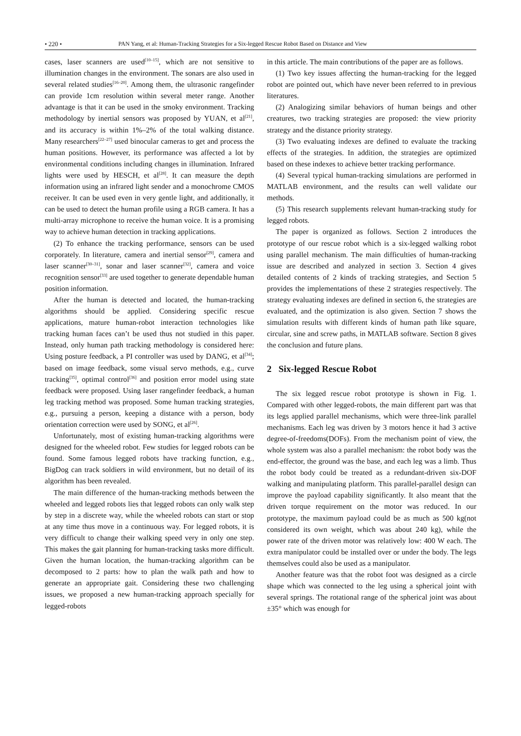• 220 • PAN Yang, et al: Human-Tracking Strategies for a Six-legged Rescue Robot Based on Distance and View
cases, laser scanners are used<sup>[10–15]</sup>, which are not sensitive to illumination changes in the environment. The sonars are also used in several related studies<sup>[16–20]</sup>. Among them, the ultrasonic rangefinder can provide 1cm resolution within several meter range. Another advantage is that it can be used in the smoky environment. Tracking methodology by inertial sensors was proposed by YUAN, et al<sup>[21]</sup>, and its accuracy is within 1%–2% of the total walking distance. Many researchers<sup>[22–27]</sup> used binocular cameras to get and process the human positions. However, its performance was affected a lot by environmental conditions including changes in illumination. Infrared lights were used by HESCH, et al<sup>[28]</sup>. It can measure the depth information using an infrared light sender and a monochrome CMOS receiver. It can be used even in very gentle light, and additionally, it can be used to detect the human profile using a RGB camera. It has a multi-array microphone to receive the human voice. It is a promising way to achieve human detection in tracking applications.
(2) To enhance the tracking performance, sensors can be used corporately. In literature, camera and inertial sensor<sup>[29]</sup>, camera and laser scanner<sup>[30–31]</sup>, sonar and laser scanner<sup>[32]</sup>, camera and voice recognition sensor<sup>[33]</sup> are used together to generate dependable human position information.
After the human is detected and located, the human-tracking algorithms should be applied. Considering specific rescue applications, mature human-robot interaction technologies like tracking human faces can’t be used thus not studied in this paper. Instead, only human path tracking methodology is considered here: Using posture feedback, a PI controller was used by DANG, et al<sup>[34]</sup>; based on image feedback, some visual servo methods, e.g., curve tracking<sup>[35]</sup>, optimal control<sup>[36]</sup> and position error model using state feedback were proposed. Using laser rangefinder feedback, a human leg tracking method was proposed. Some human tracking strategies, e.g., pursuing a person, keeping a distance with a person, body orientation correction were used by SONG, et al<sup>[26]</sup>.
Unfortunately, most of existing human-tracking algorithms were designed for the wheeled robot. Few studies for legged robots can be found. Some famous legged robots have tracking function, e.g., BigDog can track soldiers in wild environment, but no detail of its algorithm has been revealed.
The main difference of the human-tracking methods between the wheeled and legged robots lies that legged robots can only walk step by step in a discrete way, while the wheeled robots can start or stop at any time thus move in a continuous way. For legged robots, it is very difficult to change their walking speed very in only one step. This makes the gait planning for human-tracking tasks more difficult. Given the human location, the human-tracking algorithm can be decomposed to 2 parts: how to plan the walk path and how to generate an appropriate gait. Considering these two challenging issues, we proposed a new human-tracking approach specially for legged-robots
in this article. The main contributions of the paper are as follows.
(1) Two key issues affecting the human-tracking for the legged robot are pointed out, which have never been referred to in previous literatures.
(2) Analogizing similar behaviors of human beings and other creatures, two tracking strategies are proposed: the view priority strategy and the distance priority strategy.
(3) Two evaluating indexes are defined to evaluate the tracking effects of the strategies. In addition, the strategies are optimized based on these indexes to achieve better tracking performance.
(4) Several typical human-tracking simulations are performed in MATLAB environment, and the results can well validate our methods.
(5) This research supplements relevant human-tracking study for legged robots.
The paper is organized as follows. Section 2 introduces the prototype of our rescue robot which is a six-legged walking robot using parallel mechanism. The main difficulties of human-tracking issue are described and analyzed in section 3. Section 4 gives detailed contents of 2 kinds of tracking strategies, and Section 5 provides the implementations of these 2 strategies respectively. The strategy evaluating indexes are defined in section 6, the strategies are evaluated, and the optimization is also given. Section 7 shows the simulation results with different kinds of human path like square, circular, sine and screw paths, in MATLAB software. Section 8 gives the conclusion and future plans.
2 Six-legged Rescue Robot
The six legged rescue robot prototype is shown in Fig. 1. Compared with other legged-robots, the main different part was that its legs applied parallel mechanisms, which were three-link parallel mechanisms. Each leg was driven by 3 motors hence it had 3 active degree-of-freedoms(DOFs). From the mechanism point of view, the whole system was also a parallel mechanism: the robot body was the end-effector, the ground was the base, and each leg was a limb. Thus the robot body could be treated as a redundant-driven six-DOF walking and manipulating platform. This parallel-parallel design can improve the payload capability significantly. It also meant that the driven torque requirement on the motor was reduced. In our prototype, the maximum payload could be as much as 500 kg(not considered its own weight, which was about 240 kg), while the power rate of the driven motor was relatively low: 400 W each. The extra manipulator could be installed over or under the body. The legs themselves could also be used as a manipulator.
Another feature was that the robot foot was designed as a circle shape which was connected to the leg using a spherical joint with several springs. The rotational range of the spherical joint was about ±35° which was enough for